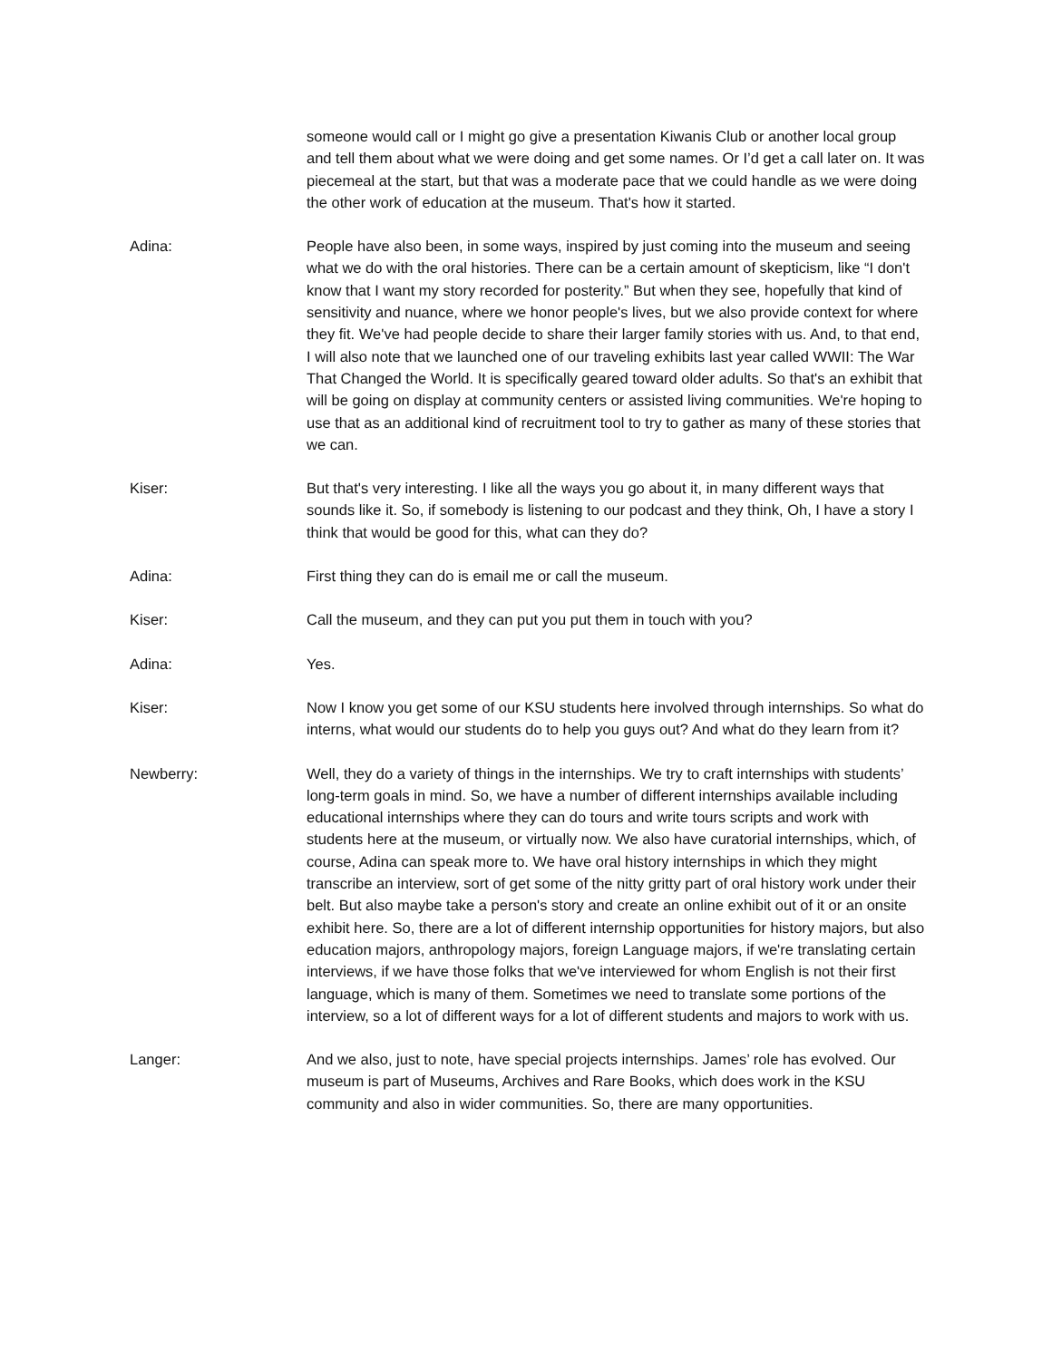someone would call or I might go give a presentation Kiwanis Club or another local group and tell them about what we were doing and get some names. Or I’d get a call later on. It was piecemeal at the start, but that was a moderate pace that we could handle as we were doing the other work of education at the museum. That's how it started.
Adina: People have also been, in some ways, inspired by just coming into the museum and seeing what we do with the oral histories. There can be a certain amount of skepticism, like “I don't know that I want my story recorded for posterity.” But when they see, hopefully that kind of sensitivity and nuance, where we honor people's lives, but we also provide context for where they fit. We've had people decide to share their larger family stories with us. And, to that end, I will also note that we launched one of our traveling exhibits last year called WWII: The War That Changed the World. It is specifically geared toward older adults. So that's an exhibit that will be going on display at community centers or assisted living communities. We're hoping to use that as an additional kind of recruitment tool to try to gather as many of these stories that we can.
Kiser: But that's very interesting. I like all the ways you go about it, in many different ways that sounds like it. So, if somebody is listening to our podcast and they think, Oh, I have a story I think that would be good for this, what can they do?
Adina: First thing they can do is email me or call the museum.
Kiser: Call the museum, and they can put you put them in touch with you?
Adina: Yes.
Kiser: Now I know you get some of our KSU students here involved through internships. So what do interns, what would our students do to help you guys out? And what do they learn from it?
Newberry: Well, they do a variety of things in the internships. We try to craft internships with students’ long-term goals in mind. So, we have a number of different internships available including educational internships where they can do tours and write tours scripts and work with students here at the museum, or virtually now. We also have curatorial internships, which, of course, Adina can speak more to. We have oral history internships in which they might transcribe an interview, sort of get some of the nitty gritty part of oral history work under their belt. But also maybe take a person's story and create an online exhibit out of it or an onsite exhibit here. So, there are a lot of different internship opportunities for history majors, but also education majors, anthropology majors, foreign Language majors, if we're translating certain interviews, if we have those folks that we've interviewed for whom English is not their first language, which is many of them. Sometimes we need to translate some portions of the interview, so a lot of different ways for a lot of different students and majors to work with us.
Langer: And we also, just to note, have special projects internships. James’ role has evolved. Our museum is part of Museums, Archives and Rare Books, which does work in the KSU community and also in wider communities. So, there are many opportunities.